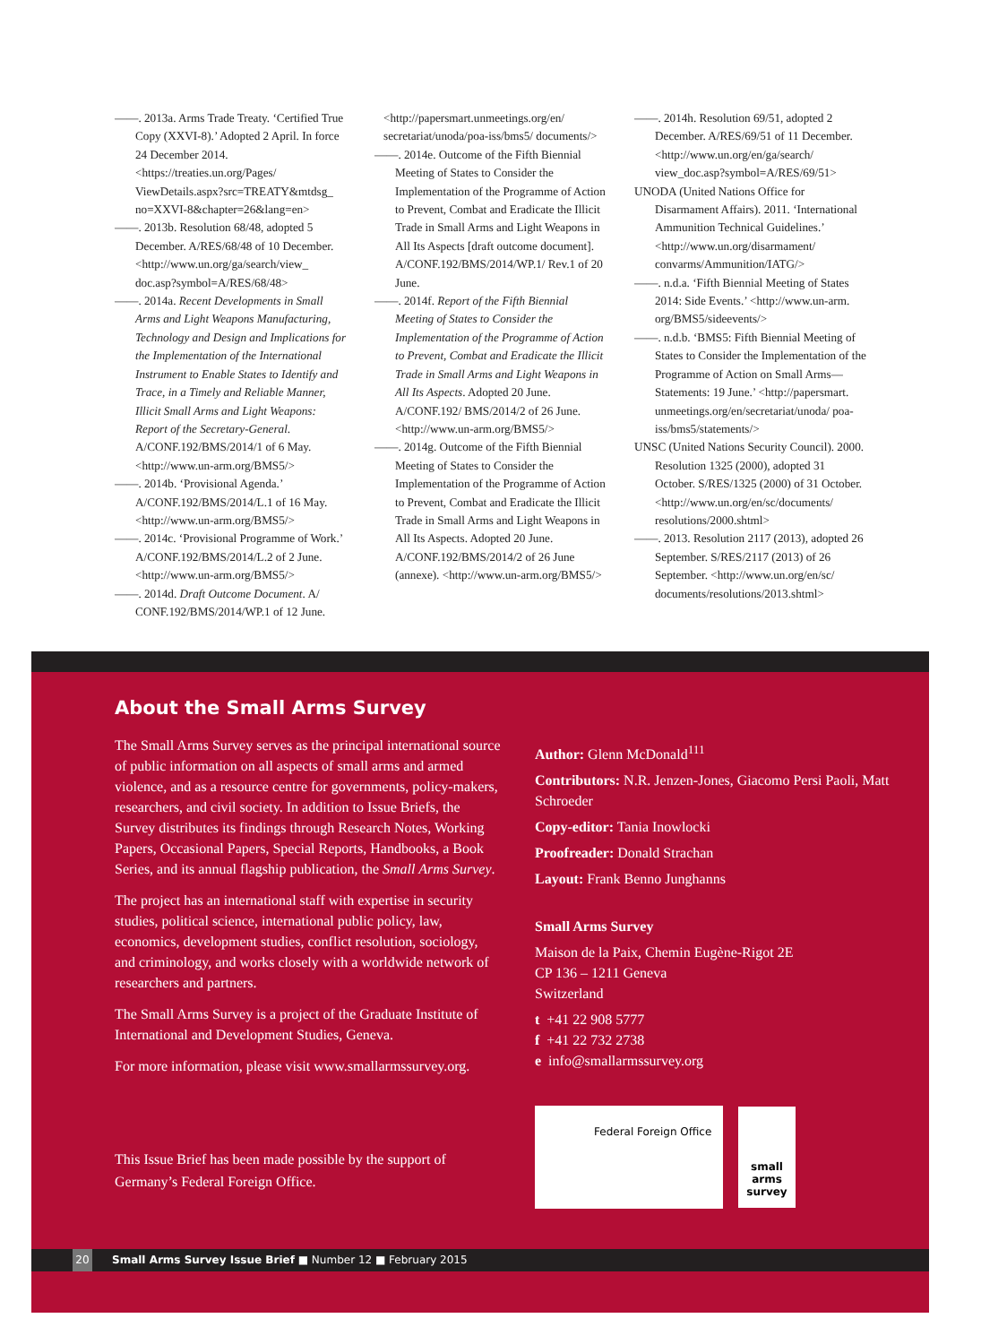——. 2013a. Arms Trade Treaty. ‘Certified True Copy (XXVI-8).’ Adopted 2 April. In force 24 December 2014. <https://treaties.un.org/Pages/ ViewDetails.aspx?src=TREATY&mtdsg_ no=XXVI-8&chapter=26&lang=en>
——. 2013b. Resolution 68/48, adopted 5 December. A/RES/68/48 of 10 December. <http://www.un.org/ga/search/view_ doc.asp?symbol=A/RES/68/48>
——. 2014a. Recent Developments in Small Arms and Light Weapons Manufacturing, Technology and Design and Implications for the Implementation of the International Instrument to Enable States to Identify and Trace, in a Timely and Reliable Manner, Illicit Small Arms and Light Weapons: Report of the Secretary-General. A/CONF.192/BMS/2014/1 of 6 May. <http://www.un-arm.org/BMS5/>
——. 2014b. ‘Provisional Agenda.’ A/CONF.192/BMS/2014/L.1 of 16 May. <http://www.un-arm.org/BMS5/>
——. 2014c. ‘Provisional Programme of Work.’ A/CONF.192/BMS/2014/L.2 of 2 June. <http://www.un-arm.org/BMS5/>
——. 2014d. Draft Outcome Document. A/ CONF.192/BMS/2014/WP.1 of 12 June.
<http://papersmart.unmeetings.org/en/ secretariat/unoda/poa-iss/bms5/ documents/>
——. 2014e. Outcome of the Fifth Biennial Meeting of States to Consider the Implementation of the Programme of Action to Prevent, Combat and Eradicate the Illicit Trade in Small Arms and Light Weapons in All Its Aspects [draft outcome document]. A/CONF.192/BMS/2014/WP.1/ Rev.1 of 20 June.
——. 2014f. Report of the Fifth Biennial Meeting of States to Consider the Implementation of the Programme of Action to Prevent, Combat and Eradicate the Illicit Trade in Small Arms and Light Weapons in All Its Aspects. Adopted 20 June. A/CONF.192/ BMS/2014/2 of 26 June. <http://www.un-arm.org/BMS5/>
——. 2014g. Outcome of the Fifth Biennial Meeting of States to Consider the Implementation of the Programme of Action to Prevent, Combat and Eradicate the Illicit Trade in Small Arms and Light Weapons in All Its Aspects. Adopted 20 June. A/CONF.192/BMS/2014/2 of 26 June (annexe). <http://www.un-arm.org/BMS5/>
——. 2014h. Resolution 69/51, adopted 2 December. A/RES/69/51 of 11 December. <http://www.un.org/en/ga/search/ view_doc.asp?symbol=A/RES/69/51>
UNODA (United Nations Office for Disarmament Affairs). 2011. ‘International Ammunition Technical Guidelines.’ <http://www.un.org/disarmament/ convarms/Ammunition/IATG/>
——. n.d.a. ‘Fifth Biennial Meeting of States 2014: Side Events.’ <http://www.un-arm. org/BMS5/sideevents/>
——. n.d.b. ‘BMS5: Fifth Biennial Meeting of States to Consider the Implementation of the Programme of Action on Small Arms—Statements: 19 June.’ <http://papersmart. unmeetings.org/en/secretariat/unoda/ poa-iss/bms5/statements/>
UNSC (United Nations Security Council). 2000. Resolution 1325 (2000), adopted 31 October. S/RES/1325 (2000) of 31 October. <http://www.un.org/en/sc/documents/ resolutions/2000.shtml>
——. 2013. Resolution 2117 (2013), adopted 26 September. S/RES/2117 (2013) of 26 September. <http://www.un.org/en/sc/ documents/resolutions/2013.shtml>
About the Small Arms Survey
The Small Arms Survey serves as the principal international source of public information on all aspects of small arms and armed violence, and as a resource centre for governments, policy-makers, researchers, and civil society. In addition to Issue Briefs, the Survey distributes its findings through Research Notes, Working Papers, Occasional Papers, Special Reports, Handbooks, a Book Series, and its annual flagship publication, the Small Arms Survey.
The project has an international staff with expertise in security studies, political science, international public policy, law, economics, development studies, conflict resolution, sociology, and criminology, and works closely with a worldwide network of researchers and partners.
The Small Arms Survey is a project of the Graduate Institute of International and Development Studies, Geneva.
For more information, please visit www.smallarmssurvey.org.
This Issue Brief has been made possible by the support of Germany’s Federal Foreign Office.
Author: Glenn McDonald<sup>111</sup>
Contributors: N.R. Jenzen-Jones, Giacomo Persi Paoli, Matt Schroeder
Copy-editor: Tania Inowlocki
Proofreader: Donald Strachan
Layout: Frank Benno Junghanns
Small Arms Survey
Maison de la Paix, Chemin Eugène-Rigot 2E
CP 136 – 1211 Geneva
Switzerland
t +41 22 908 5777
f +41 22 732 2738
e info@smallarmssurvey.org
Federal Foreign Office
small
arms
survey
20 Small Arms Survey Issue Brief ■ Number 12 ■ February 2015